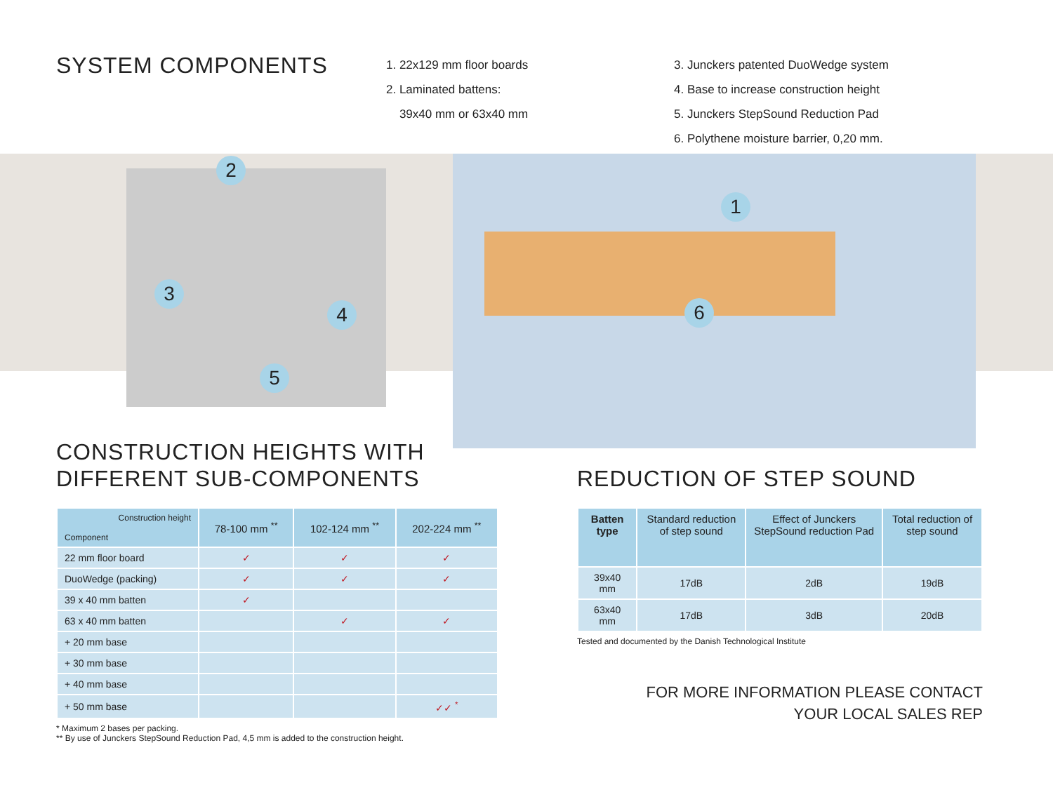SYSTEM COMPONENTS
1. 22x129 mm floor boards
2. Laminated battens:
39x40 mm or 63x40 mm
3. Junckers patented DuoWedge system
4. Base to increase construction height
5. Junckers StepSound Reduction Pad
6. Polythene moisture barrier, 0,20 mm.
2
3
4
5
1
6
CONSTRUCTION HEIGHTS WITH
DIFFERENT SUB-COMPONENTS
| Construction height Component | 78-100 mm <sup>**</sup> | 102-124 mm <sup>**</sup> | 202-224 mm <sup>**</sup> |
| --- | --- | --- | --- |
| 22 mm floor board | ✓ | ✓ | ✓ |
| DuoWedge (packing) | ✓ | ✓ | ✓ |
| 39 x 40 mm batten | ✓ | | |
| 63 x 40 mm batten | | ✓ | ✓ |
| + 20 mm base | | | |
| + 30 mm base | | | |
| + 40 mm base | | | |
| + 50 mm base | | | ✓✓ <sup>*</sup> |
* Maximum 2 bases per packing.
** By use of Junckers StepSound Reduction Pad, 4,5 mm is added to the construction height.
REDUCTION OF STEP SOUND
| Batten type | Standard reduction of step sound | Effect of Junckers StepSound reduction Pad | Total reduction of step sound |
| --- | --- | --- | --- |
| 39x40 mm | 17dB | 2dB | 19dB |
| 63x40 mm | 17dB | 3dB | 20dB |
Tested and documented by the Danish Technological Institute
FOR MORE INFORMATION PLEASE CONTACT
YOUR LOCAL SALES REP